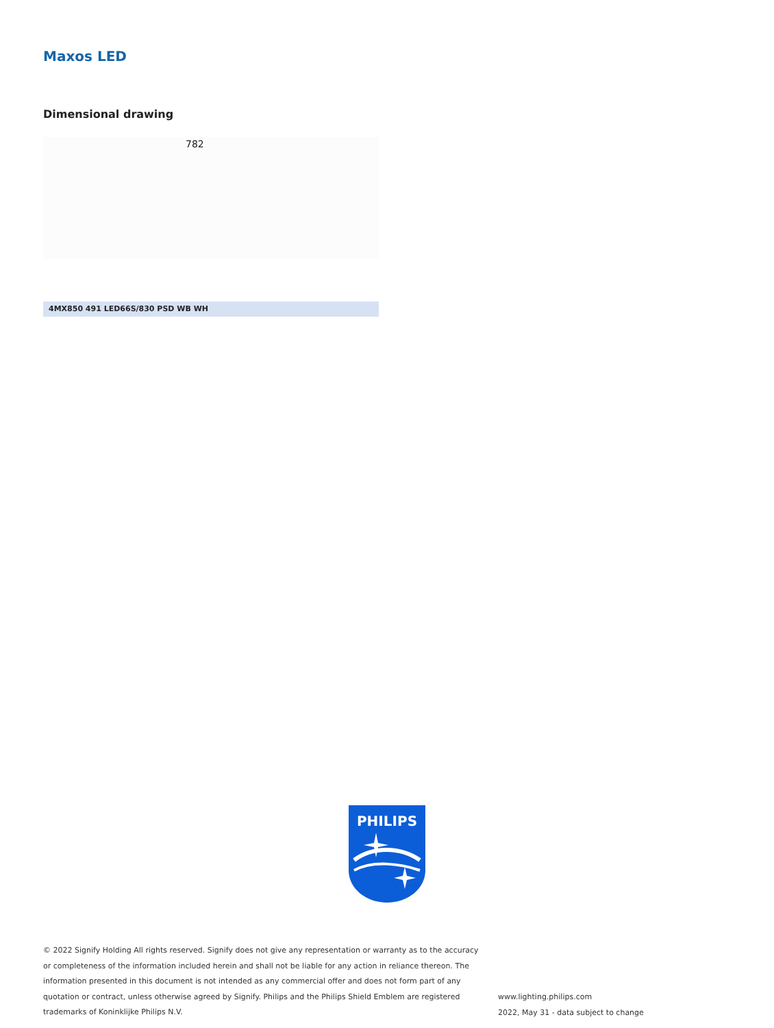Maxos LED
Dimensional drawing
782
4MX850 491 LED66S/830 PSD WB WH
PHILIPS
© 2022 Signify Holding All rights reserved. Signify does not give any representation or warranty as to the accuracy or completeness of the information included herein and shall not be liable for any action in reliance thereon. The information presented in this document is not intended as any commercial offer and does not form part of any quotation or contract, unless otherwise agreed by Signify. Philips and the Philips Shield Emblem are registered trademarks of Koninklijke Philips N.V.
www.lighting.philips.com
2022, May 31 - data subject to change